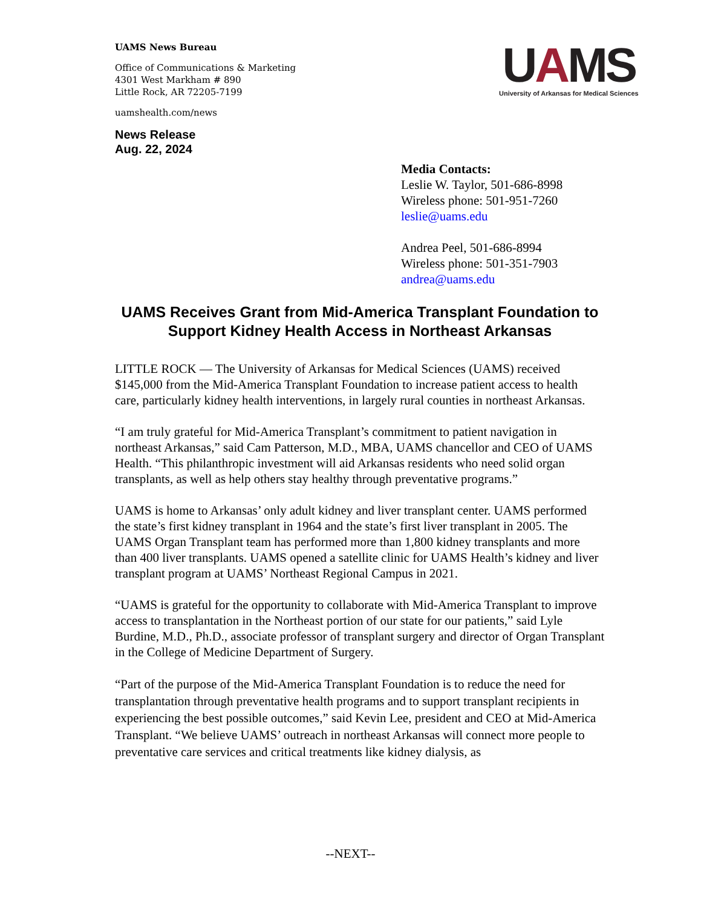UAMS News Bureau
Office of Communications & Marketing
4301 West Markham # 890
Little Rock, AR 72205-7199
uamshealth.com/news
News Release
Aug. 22, 2024
UAMS
University of Arkansas for Medical Sciences
Media Contacts:
Leslie W. Taylor, 501-686-8998
Wireless phone: 501-951-7260
leslie@uams.edu
Andrea Peel, 501-686-8994
Wireless phone: 501-351-7903
andrea@uams.edu
UAMS Receives Grant from Mid-America Transplant Foundation to Support Kidney Health Access in Northeast Arkansas
LITTLE ROCK — The University of Arkansas for Medical Sciences (UAMS) received $145,000 from the Mid-America Transplant Foundation to increase patient access to health care, particularly kidney health interventions, in largely rural counties in northeast Arkansas.
“I am truly grateful for Mid-America Transplant’s commitment to patient navigation in northeast Arkansas,” said Cam Patterson, M.D., MBA, UAMS chancellor and CEO of UAMS Health. “This philanthropic investment will aid Arkansas residents who need solid organ transplants, as well as help others stay healthy through preventative programs.”
UAMS is home to Arkansas’ only adult kidney and liver transplant center. UAMS performed the state’s first kidney transplant in 1964 and the state’s first liver transplant in 2005. The UAMS Organ Transplant team has performed more than 1,800 kidney transplants and more than 400 liver transplants. UAMS opened a satellite clinic for UAMS Health’s kidney and liver transplant program at UAMS’ Northeast Regional Campus in 2021.
“UAMS is grateful for the opportunity to collaborate with Mid-America Transplant to improve access to transplantation in the Northeast portion of our state for our patients,” said Lyle Burdine, M.D., Ph.D., associate professor of transplant surgery and director of Organ Transplant in the College of Medicine Department of Surgery.
“Part of the purpose of the Mid-America Transplant Foundation is to reduce the need for transplantation through preventative health programs and to support transplant recipients in experiencing the best possible outcomes,” said Kevin Lee, president and CEO at Mid-America Transplant. “We believe UAMS’ outreach in northeast Arkansas will connect more people to preventative care services and critical treatments like kidney dialysis, as
--NEXT--